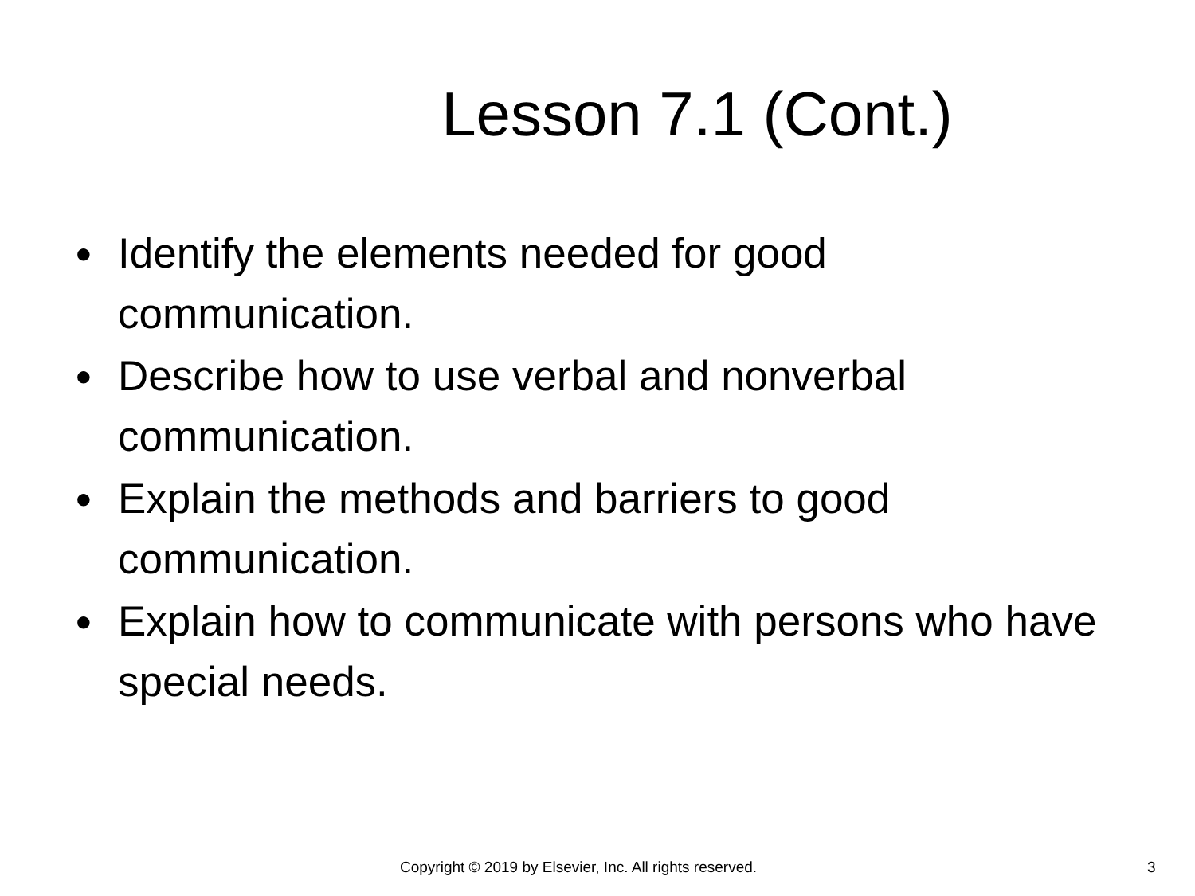Lesson 7.1 (Cont.)
● Identify the elements needed for good communication.
● Describe how to use verbal and nonverbal communication.
● Explain the methods and barriers to good communication.
● Explain how to communicate with persons who have special needs.
Copyright © 2019 by Elsevier, Inc. All rights reserved. 3